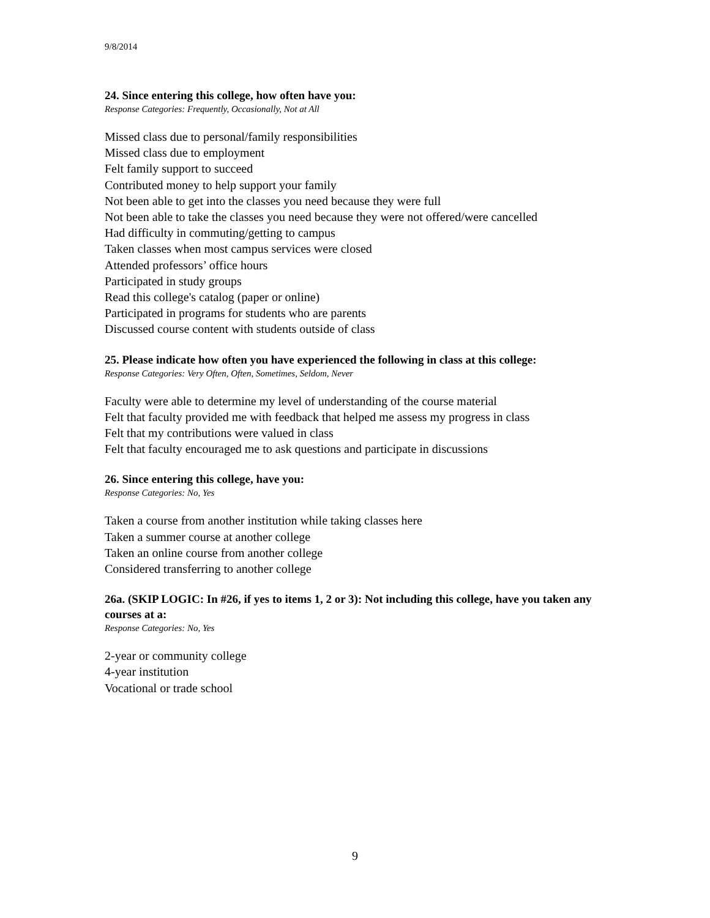9/8/2014
24. Since entering this college, how often have you:
Response Categories: Frequently, Occasionally, Not at All
Missed class due to personal/family responsibilities
Missed class due to employment
Felt family support to succeed
Contributed money to help support your family
Not been able to get into the classes you need because they were full
Not been able to take the classes you need because they were not offered/were cancelled
Had difficulty in commuting/getting to campus
Taken classes when most campus services were closed
Attended professors’ office hours
Participated in study groups
Read this college's catalog (paper or online)
Participated in programs for students who are parents
Discussed course content with students outside of class
25. Please indicate how often you have experienced the following in class at this college:
Response Categories: Very Often, Often, Sometimes, Seldom, Never
Faculty were able to determine my level of understanding of the course material
Felt that faculty provided me with feedback that helped me assess my progress in class
Felt that my contributions were valued in class
Felt that faculty encouraged me to ask questions and participate in discussions
26. Since entering this college, have you:
Response Categories: No, Yes
Taken a course from another institution while taking classes here
Taken a summer course at another college
Taken an online course from another college
Considered transferring to another college
26a. (SKIP LOGIC: In #26, if yes to items 1, 2 or 3): Not including this college, have you taken any courses at a:
Response Categories: No, Yes
2-year or community college
4-year institution
Vocational or trade school
9